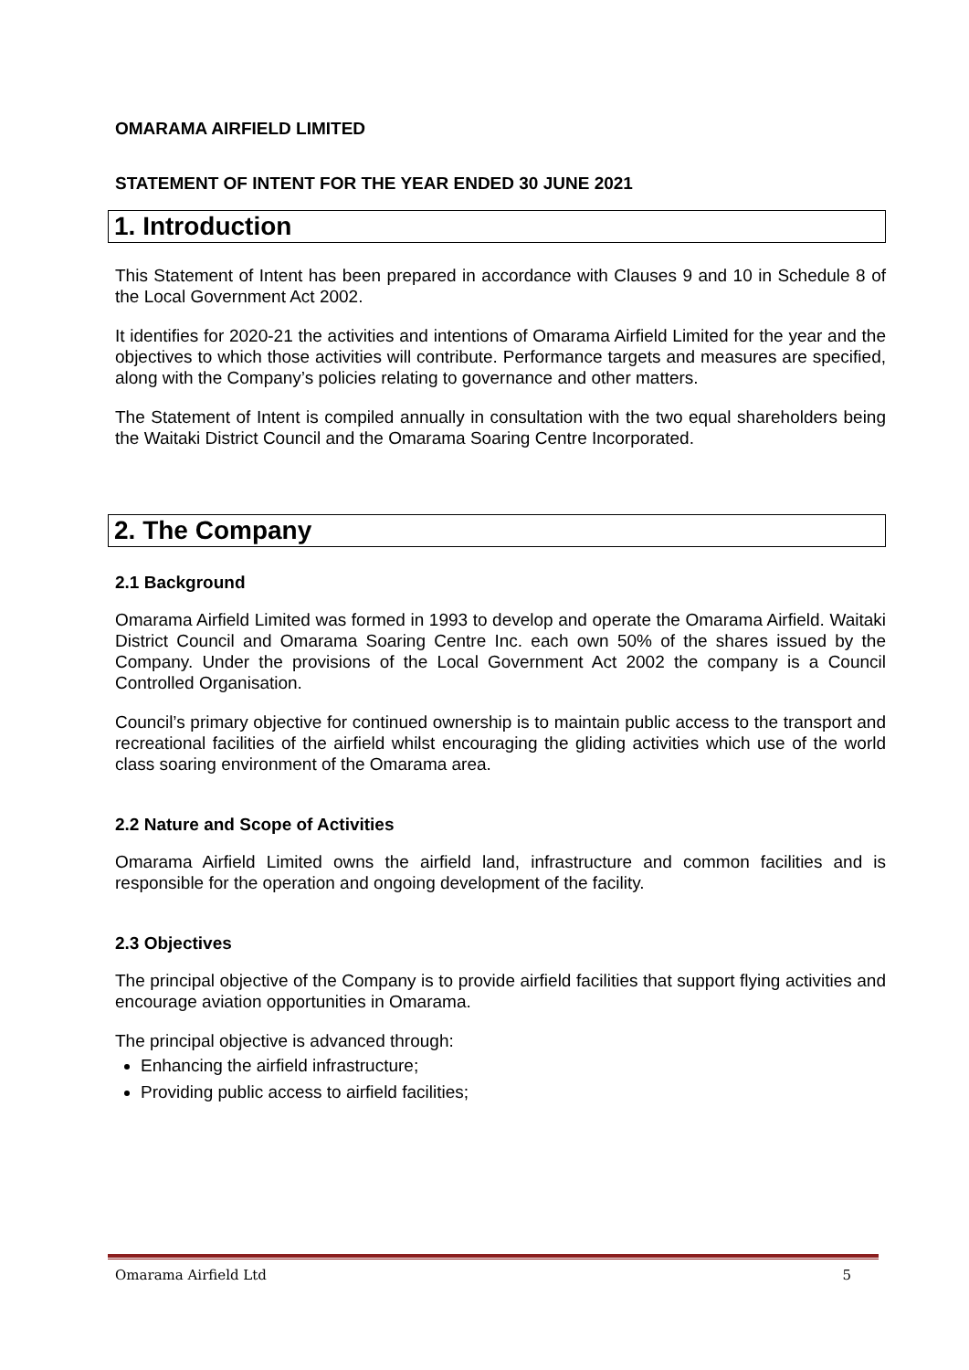OMARAMA AIRFIELD LIMITED
STATEMENT OF INTENT FOR THE YEAR ENDED 30 JUNE 2021
1. Introduction
This Statement of Intent has been prepared in accordance with Clauses 9 and 10 in Schedule 8 of the Local Government Act 2002.
It identifies for 2020-21 the activities and intentions of Omarama Airfield Limited for the year and the objectives to which those activities will contribute. Performance targets and measures are specified, along with the Company’s policies relating to governance and other matters.
The Statement of Intent is compiled annually in consultation with the two equal shareholders being the Waitaki District Council and the Omarama Soaring Centre Incorporated.
2. The Company
2.1 Background
Omarama Airfield Limited was formed in 1993 to develop and operate the Omarama Airfield. Waitaki District Council and Omarama Soaring Centre Inc. each own 50% of the shares issued by the Company. Under the provisions of the Local Government Act 2002 the company is a Council Controlled Organisation.
Council’s primary objective for continued ownership is to maintain public access to the transport and recreational facilities of the airfield whilst encouraging the gliding activities which use of the world class soaring environment of the Omarama area.
2.2 Nature and Scope of Activities
Omarama Airfield Limited owns the airfield land, infrastructure and common facilities and is responsible for the operation and ongoing development of the facility.
2.3 Objectives
The principal objective of the Company is to provide airfield facilities that support flying activities and encourage aviation opportunities in Omarama.
The principal objective is advanced through:
Enhancing the airfield infrastructure;
Providing public access to airfield facilities;
Omarama Airfield Ltd 5